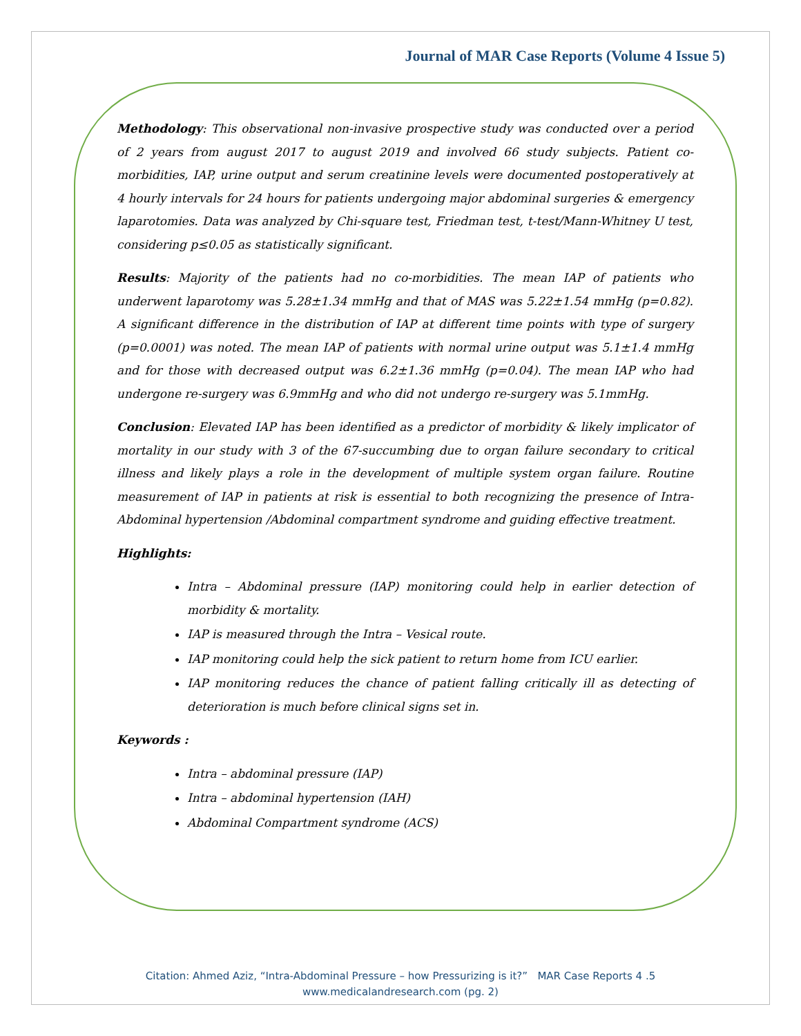Journal of MAR Case Reports (Volume 4 Issue 5)
Methodology: This observational non-invasive prospective study was conducted over a period of 2 years from august 2017 to august 2019 and involved 66 study subjects. Patient co-morbidities, IAP, urine output and serum creatinine levels were documented postoperatively at 4 hourly intervals for 24 hours for patients undergoing major abdominal surgeries & emergency laparotomies. Data was analyzed by Chi-square test, Friedman test, t-test/Mann-Whitney U test, considering p≤0.05 as statistically significant.
Results: Majority of the patients had no co-morbidities. The mean IAP of patients who underwent laparotomy was 5.28±1.34 mmHg and that of MAS was 5.22±1.54 mmHg (p=0.82). A significant difference in the distribution of IAP at different time points with type of surgery (p=0.0001) was noted. The mean IAP of patients with normal urine output was 5.1±1.4 mmHg and for those with decreased output was 6.2±1.36 mmHg (p=0.04). The mean IAP who had undergone re-surgery was 6.9mmHg and who did not undergo re-surgery was 5.1mmHg.
Conclusion: Elevated IAP has been identified as a predictor of morbidity & likely implicator of mortality in our study with 3 of the 67-succumbing due to organ failure secondary to critical illness and likely plays a role in the development of multiple system organ failure. Routine measurement of IAP in patients at risk is essential to both recognizing the presence of Intra-Abdominal hypertension /Abdominal compartment syndrome and guiding effective treatment.
Highlights:
Intra – Abdominal pressure (IAP) monitoring could help in earlier detection of morbidity & mortality.
IAP is measured through the Intra – Vesical route.
IAP monitoring could help the sick patient to return home from ICU earlier.
IAP monitoring reduces the chance of patient falling critically ill as detecting of deterioration is much before clinical signs set in.
Keywords :
Intra – abdominal pressure (IAP)
Intra – abdominal hypertension (IAH)
Abdominal Compartment syndrome (ACS)
Citation: Ahmed Aziz, “Intra-Abdominal Pressure – how Pressurizing is it?” MAR Case Reports 4 .5
www.medicalandresearch.com (pg. 2)